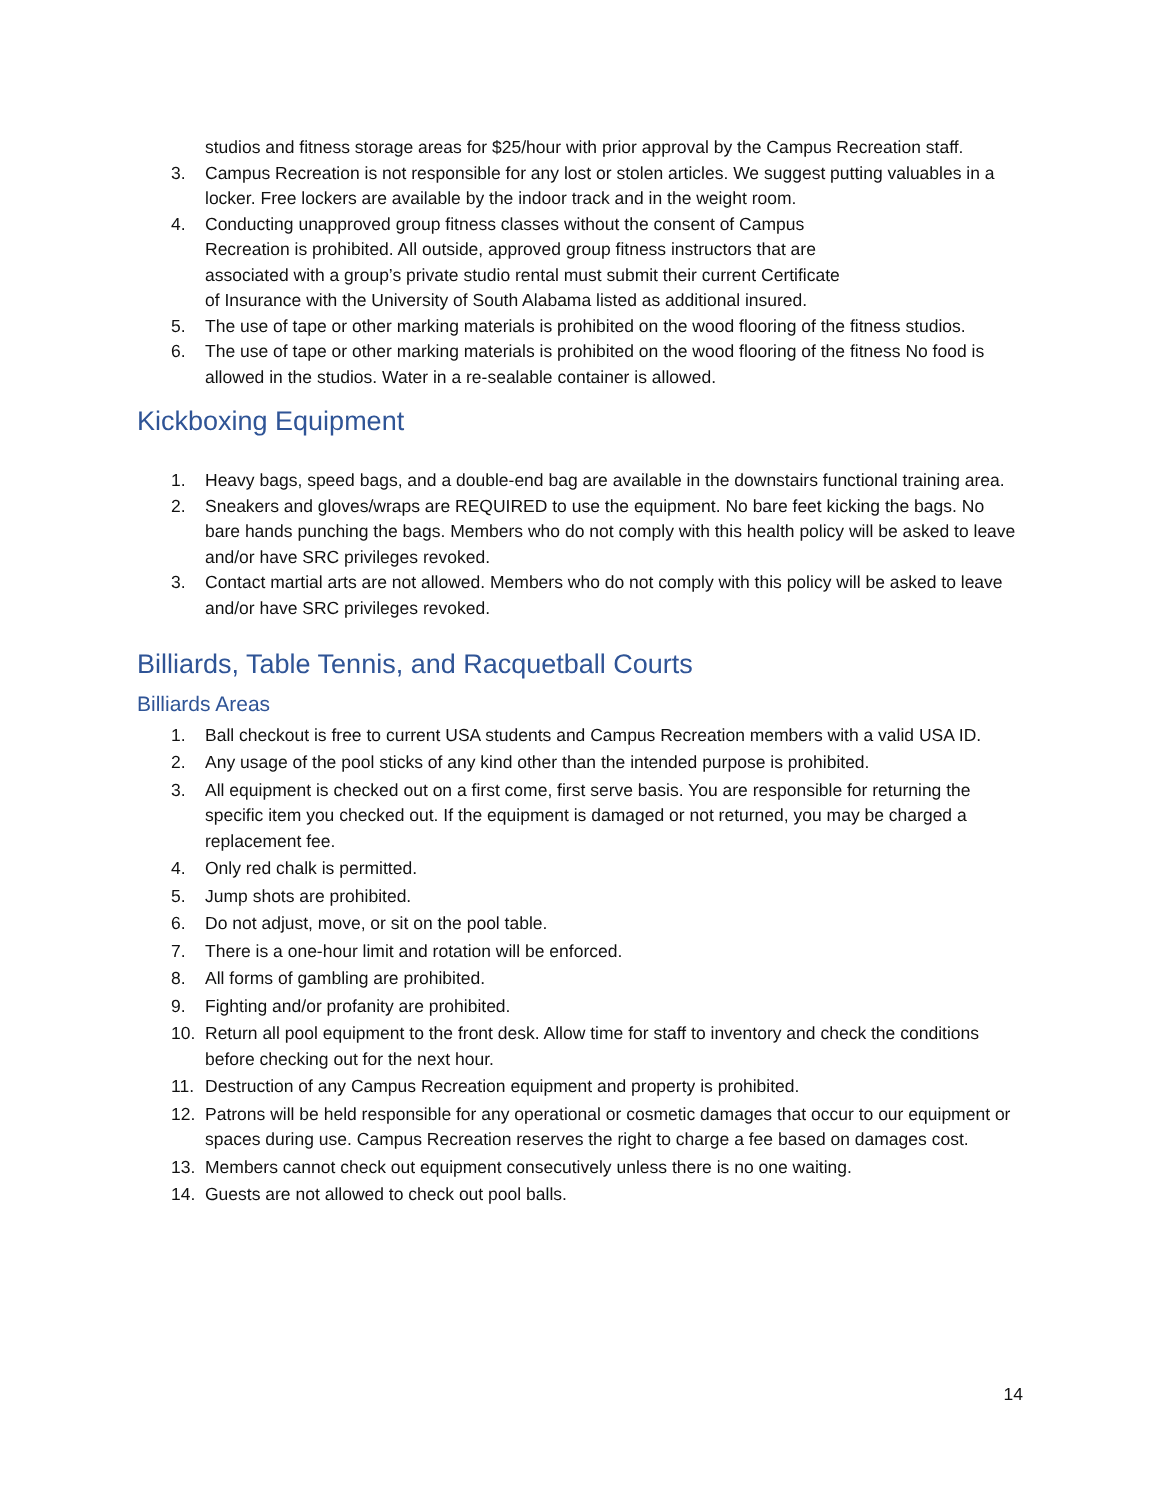studios and fitness storage areas for $25/hour with prior approval by the Campus Recreation staff.
3. Campus Recreation is not responsible for any lost or stolen articles. We suggest putting valuables in a locker. Free lockers are available by the indoor track and in the weight room.
4. Conducting unapproved group fitness classes without the consent of Campus
Recreation is prohibited. All outside, approved group fitness instructors that are
associated with a group’s private studio rental must submit their current Certificate
of Insurance with the University of South Alabama listed as additional insured.
5. The use of tape or other marking materials is prohibited on the wood flooring of the fitness studios.
6. The use of tape or other marking materials is prohibited on the wood flooring of the fitness No food is allowed in the studios. Water in a re-sealable container is allowed.
Kickboxing Equipment
1. Heavy bags, speed bags, and a double-end bag are available in the downstairs functional training area.
2. Sneakers and gloves/wraps are REQUIRED to use the equipment. No bare feet kicking the bags. No bare hands punching the bags. Members who do not comply with this health policy will be asked to leave and/or have SRC privileges revoked.
3. Contact martial arts are not allowed. Members who do not comply with this policy will be asked to leave and/or have SRC privileges revoked.
Billiards, Table Tennis, and Racquetball Courts
Billiards Areas
1. Ball checkout is free to current USA students and Campus Recreation members with a valid USA ID.
2. Any usage of the pool sticks of any kind other than the intended purpose is prohibited.
3. All equipment is checked out on a first come, first serve basis. You are responsible for returning the specific item you checked out. If the equipment is damaged or not returned, you may be charged a replacement fee.
4. Only red chalk is permitted.
5. Jump shots are prohibited.
6. Do not adjust, move, or sit on the pool table.
7. There is a one-hour limit and rotation will be enforced.
8. All forms of gambling are prohibited.
9. Fighting and/or profanity are prohibited.
10. Return all pool equipment to the front desk. Allow time for staff to inventory and check the conditions before checking out for the next hour.
11. Destruction of any Campus Recreation equipment and property is prohibited.
12. Patrons will be held responsible for any operational or cosmetic damages that occur to our equipment or spaces during use. Campus Recreation reserves the right to charge a fee based on damages cost.
13. Members cannot check out equipment consecutively unless there is no one waiting.
14. Guests are not allowed to check out pool balls.
14